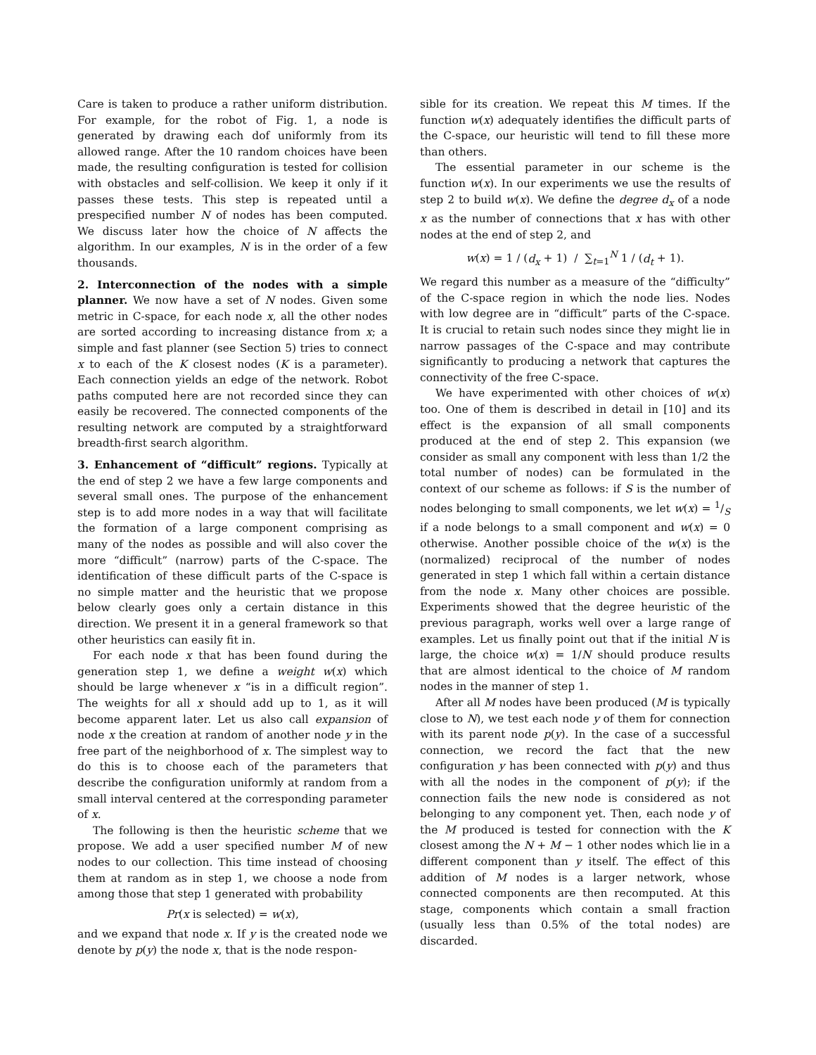Care is taken to produce a rather uniform distribution. For example, for the robot of Fig. 1, a node is generated by drawing each dof uniformly from its allowed range. After the 10 random choices have been made, the resulting configuration is tested for collision with obstacles and self-collision. We keep it only if it passes these tests. This step is repeated until a prespecified number N of nodes has been computed. We discuss later how the choice of N affects the algorithm. In our examples, N is in the order of a few thousands.
2. Interconnection of the nodes with a simple planner. We now have a set of N nodes. Given some metric in C-space, for each node x, all the other nodes are sorted according to increasing distance from x; a simple and fast planner (see Section 5) tries to connect x to each of the K closest nodes (K is a parameter). Each connection yields an edge of the network. Robot paths computed here are not recorded since they can easily be recovered. The connected components of the resulting network are computed by a straightforward breadth-first search algorithm.
3. Enhancement of “difficult” regions. Typically at the end of step 2 we have a few large components and several small ones. The purpose of the enhancement step is to add more nodes in a way that will facilitate the formation of a large component comprising as many of the nodes as possible and will also cover the more “difficult” (narrow) parts of the C-space. The identification of these difficult parts of the C-space is no simple matter and the heuristic that we propose below clearly goes only a certain distance in this direction. We present it in a general framework so that other heuristics can easily fit in.
For each node x that has been found during the generation step 1, we define a weight w(x) which should be large whenever x “is in a difficult region”. The weights for all x should add up to 1, as it will become apparent later. Let us also call expansion of node x the creation at random of another node y in the free part of the neighborhood of x. The simplest way to do this is to choose each of the parameters that describe the configuration uniformly at random from a small interval centered at the corresponding parameter of x.
The following is then the heuristic scheme that we propose. We add a user specified number M of new nodes to our collection. This time instead of choosing them at random as in step 1, we choose a node from among those that step 1 generated with probability
Pr(x is selected) = w(x),
and we expand that node x. If y is the created node we denote by p(y) the node x, that is the node respon-
sible for its creation. We repeat this M times. If the function w(x) adequately identifies the difficult parts of the C-space, our heuristic will tend to fill these more than others.
The essential parameter in our scheme is the function w(x). In our experiments we use the results of step 2 to build w(x). We define the degree d<sub>x</sub> of a node x as the number of connections that x has with other nodes at the end of step 2, and
w(x) = 1 / (d<sub>x</sub> + 1) / ∑<sub>t=1</sub><sup>N</sup> 1 / (d<sub>t</sub> + 1).
We regard this number as a measure of the “difficulty” of the C-space region in which the node lies. Nodes with low degree are in “difficult” parts of the C-space. It is crucial to retain such nodes since they might lie in narrow passages of the C-space and may contribute significantly to producing a network that captures the connectivity of the free C-space.
We have experimented with other choices of w(x) too. One of them is described in detail in [10] and its effect is the expansion of all small components produced at the end of step 2. This expansion (we consider as small any component with less than 1/2 the total number of nodes) can be formulated in the context of our scheme as follows: if S is the number of nodes belonging to small components, we let w(x) = 1/S if a node belongs to a small component and w(x) = 0 otherwise. Another possible choice of the w(x) is the (normalized) reciprocal of the number of nodes generated in step 1 which fall within a certain distance from the node x. Many other choices are possible. Experiments showed that the degree heuristic of the previous paragraph, works well over a large range of examples. Let us finally point out that if the initial N is large, the choice w(x) = 1/N should produce results that are almost identical to the choice of M random nodes in the manner of step 1.
After all M nodes have been produced (M is typically close to N), we test each node y of them for connection with its parent node p(y). In the case of a successful connection, we record the fact that the new configuration y has been connected with p(y) and thus with all the nodes in the component of p(y); if the connection fails the new node is considered as not belonging to any component yet. Then, each node y of the M produced is tested for connection with the K closest among the N + M − 1 other nodes which lie in a different component than y itself. The effect of this addition of M nodes is a larger network, whose connected components are then recomputed. At this stage, components which contain a small fraction (usually less than 0.5% of the total nodes) are discarded.